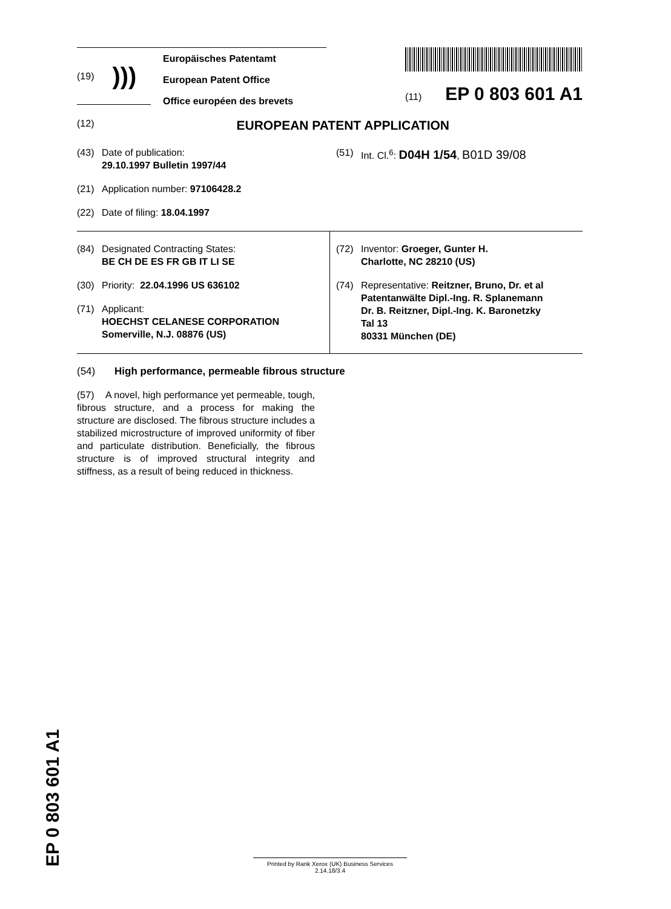(19))))
Europäisches Patentamt
European Patent Office
Office européen des brevets
(11) EP 0 803 601 A1
(12) EUROPEAN PATENT APPLICATION
(43) Date of publication:
29.10.1997 Bulletin 1997/44
(21) Application number: 97106428.2
(22) Date of filing: 18.04.1997
(51) Int. Cl.<sup>6</sup>: D04H 1/54, B01D 39/08
(84) Designated Contracting States:
BE CH DE ES FR GB IT LI SE
(30) Priority: 22.04.1996 US 636102
(71) Applicant:
HOECHST CELANESE CORPORATION
Somerville, N.J. 08876 (US)
(72) Inventor: Groeger, Gunter H.
Charlotte, NC 28210 (US)
(74) Representative: Reitzner, Bruno, Dr. et al
Patentanwälte Dipl.-Ing. R. Splanemann
Dr. B. Reitzner, Dipl.-Ing. K. Baronetzky
Tal 13
80331 München (DE)
(54) High performance, permeable fibrous structure
(57) A novel, high performance yet permeable, tough, fibrous structure, and a process for making the structure are disclosed. The fibrous structure includes a stabilized microstructure of improved uniformity of fiber and particulate distribution. Beneficially, the fibrous structure is of improved structural integrity and stiffness, as a result of being reduced in thickness.
EP 0 803 601 A1
Printed by Rank Xerox (UK) Business Services
2.14.18/3.4